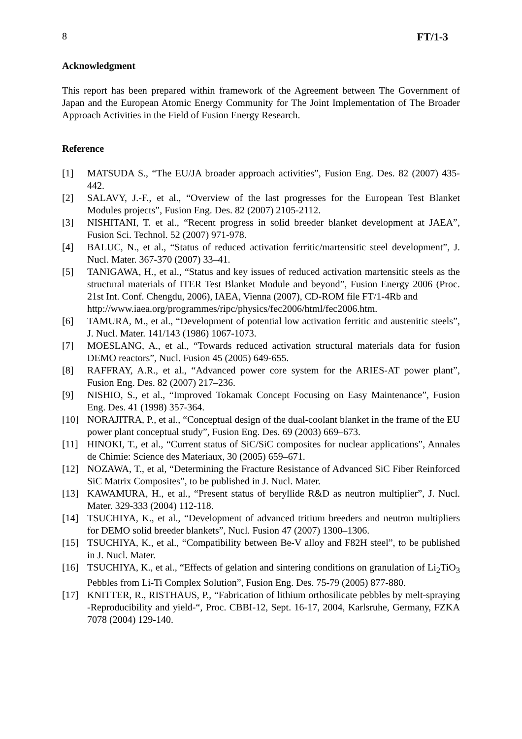8 FT/1-3
Acknowledgment
This report has been prepared within framework of the Agreement between The Government of Japan and the European Atomic Energy Community for The Joint Implementation of The Broader Approach Activities in the Field of Fusion Energy Research.
Reference
[1] MATSUDA S., “The EU/JA broader approach activities”, Fusion Eng. Des. 82 (2007) 435-442.
[2] SALAVY, J.-F., et al., “Overview of the last progresses for the European Test Blanket Modules projects”, Fusion Eng. Des. 82 (2007) 2105-2112.
[3] NISHITANI, T. et al., “Recent progress in solid breeder blanket development at JAEA”, Fusion Sci. Technol. 52 (2007) 971-978.
[4] BALUC, N., et al., “Status of reduced activation ferritic/martensitic steel development”, J. Nucl. Mater. 367-370 (2007) 33–41.
[5] TANIGAWA, H., et al., “Status and key issues of reduced activation martensitic steels as the structural materials of ITER Test Blanket Module and beyond”, Fusion Energy 2006 (Proc. 21st Int. Conf. Chengdu, 2006), IAEA, Vienna (2007), CD-ROM file FT/1-4Rb and
http://www.iaea.org/programmes/ripc/physics/fec2006/html/fec2006.htm.
[6] TAMURA, M., et al., “Development of potential low activation ferritic and austenitic steels”, J. Nucl. Mater. 141/143 (1986) 1067-1073.
[7] MOESLANG, A., et al., “Towards reduced activation structural materials data for fusion DEMO reactors”, Nucl. Fusion 45 (2005) 649-655.
[8] RAFFRAY, A.R., et al., “Advanced power core system for the ARIES-AT power plant”, Fusion Eng. Des. 82 (2007) 217–236.
[9] NISHIO, S., et al., “Improved Tokamak Concept Focusing on Easy Maintenance”, Fusion Eng. Des. 41 (1998) 357-364.
[10] NORAJITRA, P., et al., “Conceptual design of the dual-coolant blanket in the frame of the EU power plant conceptual study”, Fusion Eng. Des. 69 (2003) 669–673.
[11] HINOKI, T., et al., “Current status of SiC/SiC composites for nuclear applications”, Annales de Chimie: Science des Materiaux, 30 (2005) 659–671.
[12] NOZAWA, T., et al, “Determining the Fracture Resistance of Advanced SiC Fiber Reinforced SiC Matrix Composites”, to be published in J. Nucl. Mater.
[13] KAWAMURA, H., et al., “Present status of beryllide R&D as neutron multiplier”, J. Nucl. Mater. 329-333 (2004) 112-118.
[14] TSUCHIYA, K., et al., “Development of advanced tritium breeders and neutron multipliers for DEMO solid breeder blankets”, Nucl. Fusion 47 (2007) 1300–1306.
[15] TSUCHIYA, K., et al., “Compatibility between Be-V alloy and F82H steel”, to be published in J. Nucl. Mater.
[16] TSUCHIYA, K., et al., “Effects of gelation and sintering conditions on granulation of Li<sub>2</sub>TiO<sub>3</sub> Pebbles from Li-Ti Complex Solution”, Fusion Eng. Des. 75-79 (2005) 877-880.
[17] KNITTER, R., RISTHAUS, P., “Fabrication of lithium orthosilicate pebbles by melt-spraying -Reproducibility and yield-“, Proc. CBBI-12, Sept. 16-17, 2004, Karlsruhe, Germany, FZKA 7078 (2004) 129-140.